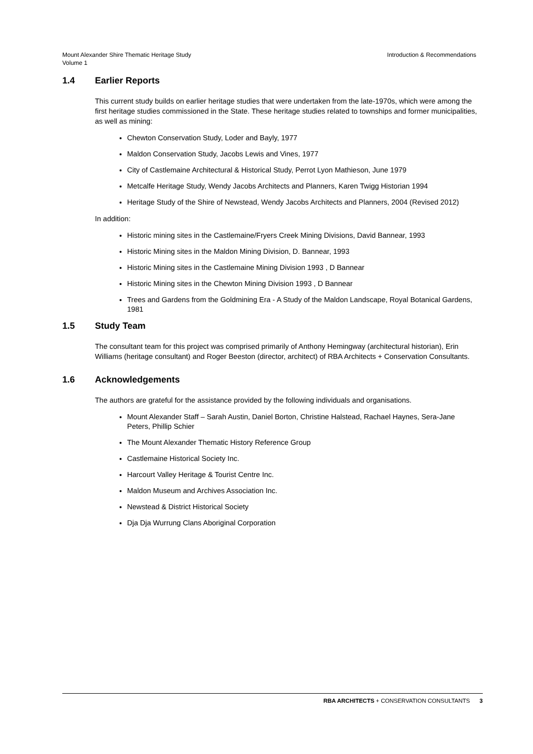Mount Alexander Shire Thematic Heritage Study
Volume 1
Introduction & Recommendations
1.4 Earlier Reports
This current study builds on earlier heritage studies that were undertaken from the late-1970s, which were among the first heritage studies commissioned in the State. These heritage studies related to townships and former municipalities, as well as mining:
Chewton Conservation Study, Loder and Bayly, 1977
Maldon Conservation Study, Jacobs Lewis and Vines, 1977
City of Castlemaine Architectural & Historical Study, Perrot Lyon Mathieson, June 1979
Metcalfe Heritage Study, Wendy Jacobs Architects and Planners, Karen Twigg Historian 1994
Heritage Study of the Shire of Newstead, Wendy Jacobs Architects and Planners, 2004 (Revised 2012)
In addition:
Historic mining sites in the Castlemaine/Fryers Creek Mining Divisions, David Bannear, 1993
Historic Mining sites in the Maldon Mining Division, D. Bannear, 1993
Historic Mining sites in the Castlemaine Mining Division 1993 , D Bannear
Historic Mining sites in the Chewton Mining Division 1993 , D Bannear
Trees and Gardens from the Goldmining Era - A Study of the Maldon Landscape, Royal Botanical Gardens, 1981
1.5 Study Team
The consultant team for this project was comprised primarily of Anthony Hemingway (architectural historian), Erin Williams (heritage consultant) and Roger Beeston (director, architect) of RBA Architects + Conservation Consultants.
1.6 Acknowledgements
The authors are grateful for the assistance provided by the following individuals and organisations.
Mount Alexander Staff – Sarah Austin, Daniel Borton, Christine Halstead, Rachael Haynes, Sera-Jane Peters, Phillip Schier
The Mount Alexander Thematic History Reference Group
Castlemaine Historical Society Inc.
Harcourt Valley Heritage & Tourist Centre Inc.
Maldon Museum and Archives Association Inc.
Newstead & District Historical Society
Dja Dja Wurrung Clans Aboriginal Corporation
RBA ARCHITECTS + CONSERVATION CONSULTANTS 3